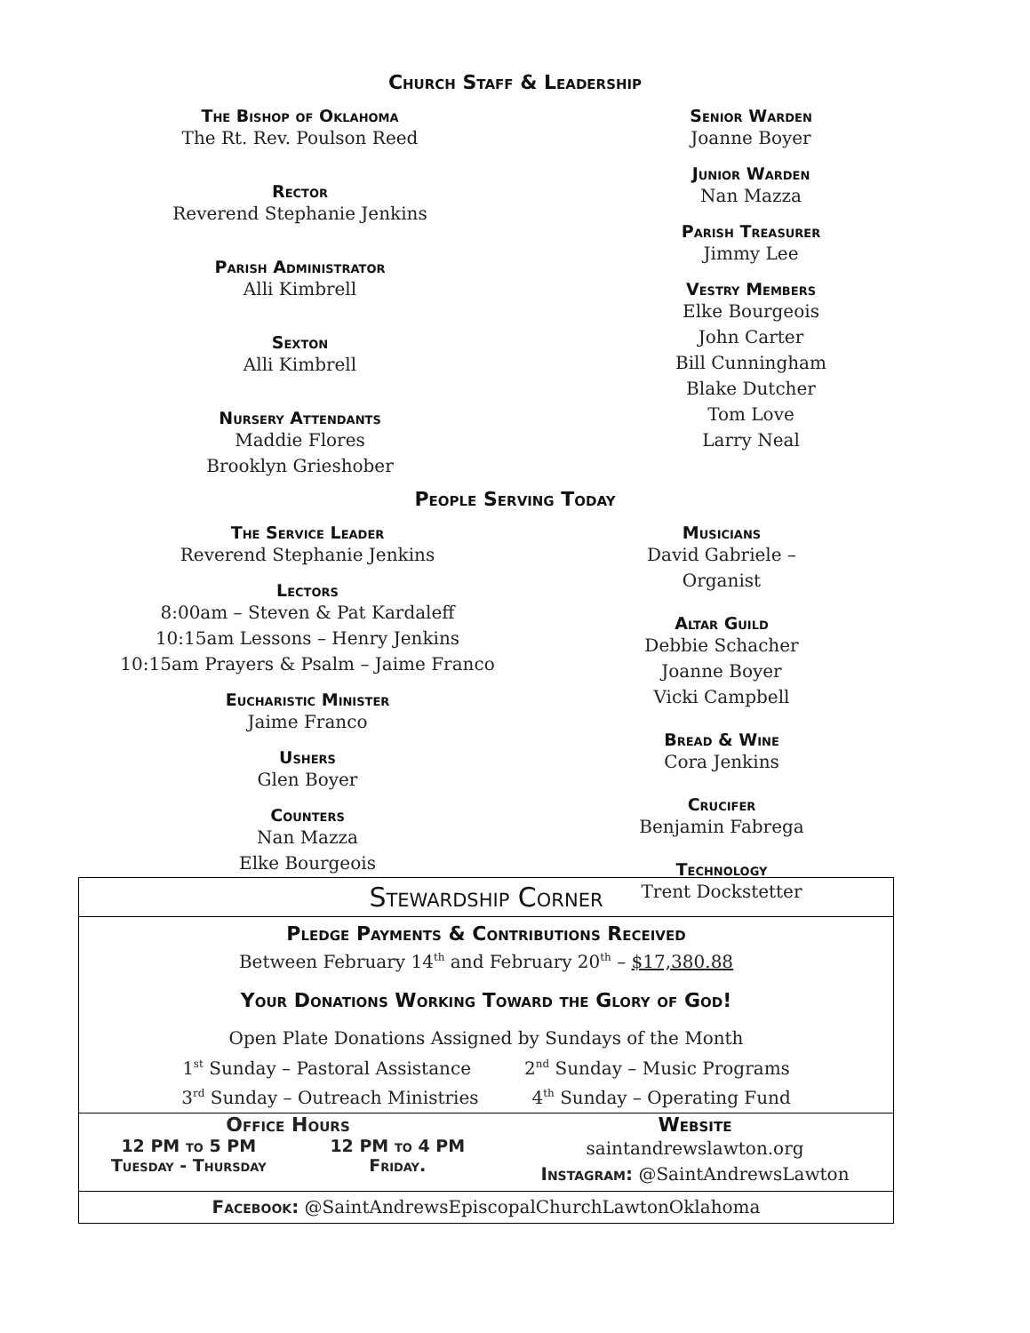Church Staff & Leadership
The Bishop of Oklahoma
The Rt. Rev. Poulson Reed
Rector
Reverend Stephanie Jenkins
Parish Administrator
Alli Kimbrell
Sexton
Alli Kimbrell
Nursery Attendants
Maddie Flores
Brooklyn Grieshober
Senior Warden
Joanne Boyer
Junior Warden
Nan Mazza
Parish Treasurer
Jimmy Lee
Vestry Members
Elke Bourgeois
John Carter
Bill Cunningham
Blake Dutcher
Tom Love
Larry Neal
People Serving Today
The Service Leader
Reverend Stephanie Jenkins
Lectors
8:00am – Steven & Pat Kardaleff
10:15am Lessons – Henry Jenkins
10:15am Prayers & Psalm – Jaime Franco
Eucharistic Minister
Jaime Franco
Ushers
Glen Boyer
Counters
Nan Mazza
Elke Bourgeois
Musicians
David Gabriele – Organist
Altar Guild
Debbie Schacher
Joanne Boyer
Vicki Campbell
Bread & Wine
Cora Jenkins
Crucifer
Benjamin Fabrega
Technology
Trent Dockstetter
Stewardship Corner
Pledge Payments & Contributions Received
Between February 14<sup>th</sup> and February 20<sup>th</sup> – $17,380.88
Your Donations Working Toward the Glory of God!
Open Plate Donations Assigned by Sundays of the Month
1<sup>st</sup> Sunday – Pastoral Assistance 2<sup>nd</sup> Sunday – Music Programs
3<sup>rd</sup> Sunday – Outreach Ministries 4<sup>th</sup> Sunday – Operating Fund
Office Hours
12 PM to 5 PM
Tuesday - Thursday 12 PM to 4 PM
Friday.
Website
saintandrewslawton.org
Instagram: @SaintAndrewsLawton
Facebook: @SaintAndrewsEpiscopalChurchLawtonOklahoma